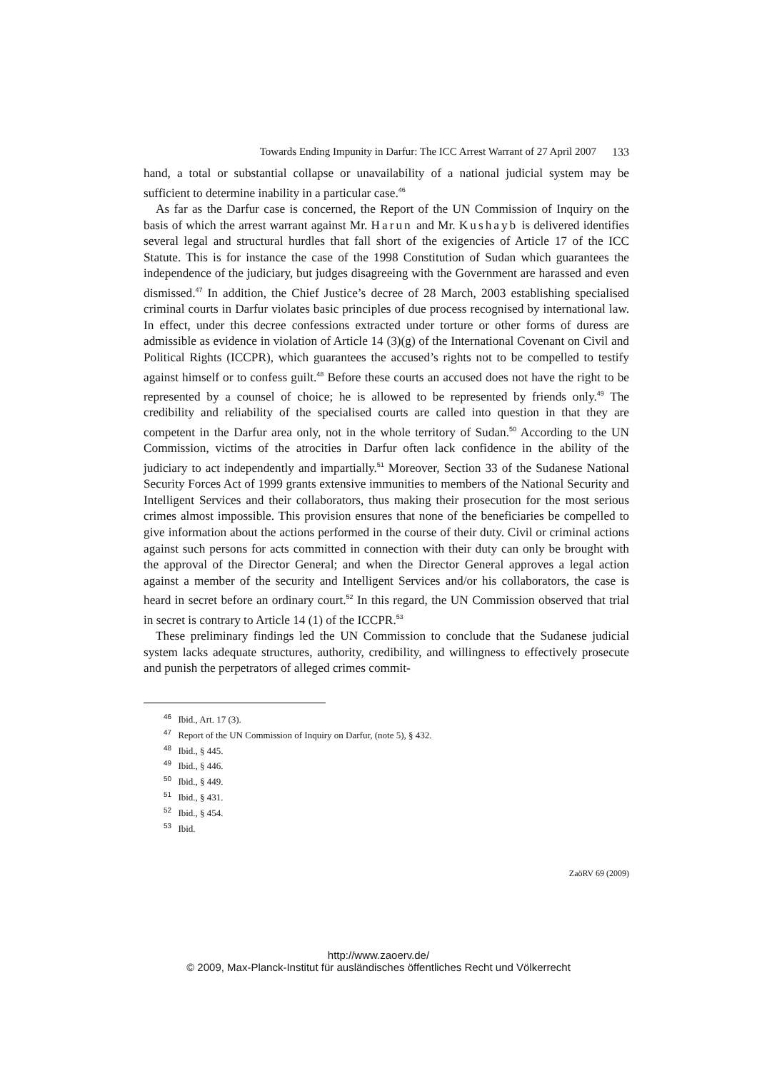Towards Ending Impunity in Darfur: The ICC Arrest Warrant of 27 April 2007 133
hand, a total or substantial collapse or unavailability of a national judicial system may be sufficient to determine inability in a particular case.<sup>46</sup>
As far as the Darfur case is concerned, the Report of the UN Commission of Inquiry on the basis of which the arrest warrant against Mr. Harun and Mr. Kushayb is delivered identifies several legal and structural hurdles that fall short of the exigencies of Article 17 of the ICC Statute. This is for instance the case of the 1998 Constitution of Sudan which guarantees the independence of the judiciary, but judges disagreeing with the Government are harassed and even dismissed.<sup>47</sup> In addition, the Chief Justice’s decree of 28 March, 2003 establishing specialised criminal courts in Darfur violates basic principles of due process recognised by international law. In effect, under this decree confessions extracted under torture or other forms of duress are admissible as evidence in violation of Article 14 (3)(g) of the International Covenant on Civil and Political Rights (ICCPR), which guarantees the accused’s rights not to be compelled to testify against himself or to confess guilt.<sup>48</sup> Before these courts an accused does not have the right to be represented by a counsel of choice; he is allowed to be represented by friends only.<sup>49</sup> The credibility and reliability of the specialised courts are called into question in that they are competent in the Darfur area only, not in the whole territory of Sudan.<sup>50</sup> According to the UN Commission, victims of the atrocities in Darfur often lack confidence in the ability of the judiciary to act independently and impartially.<sup>51</sup> Moreover, Section 33 of the Sudanese National Security Forces Act of 1999 grants extensive immunities to members of the National Security and Intelligent Services and their collaborators, thus making their prosecution for the most serious crimes almost impossible. This provision ensures that none of the beneficiaries be compelled to give information about the actions performed in the course of their duty. Civil or criminal actions against such persons for acts committed in connection with their duty can only be brought with the approval of the Director General; and when the Director General approves a legal action against a member of the security and Intelligent Services and/or his collaborators, the case is heard in secret before an ordinary court.<sup>52</sup> In this regard, the UN Commission observed that trial in secret is contrary to Article 14 (1) of the ICCPR.<sup>53</sup>
These preliminary findings led the UN Commission to conclude that the Sudanese judicial system lacks adequate structures, authority, credibility, and willingness to effectively prosecute and punish the perpetrators of alleged crimes commit-
<sup>46</sup> Ibid., Art. 17 (3).
<sup>47</sup> Report of the UN Commission of Inquiry on Darfur, (note 5), § 432.
<sup>48</sup> Ibid., § 445.
<sup>49</sup> Ibid., § 446.
<sup>50</sup> Ibid., § 449.
<sup>51</sup> Ibid., § 431.
<sup>52</sup> Ibid., § 454.
<sup>53</sup> Ibid.
ZaöRV 69 (2009)
http://www.zaoerv.de/
© 2009, Max-Planck-Institut für ausländisches öffentliches Recht und Völkerrecht